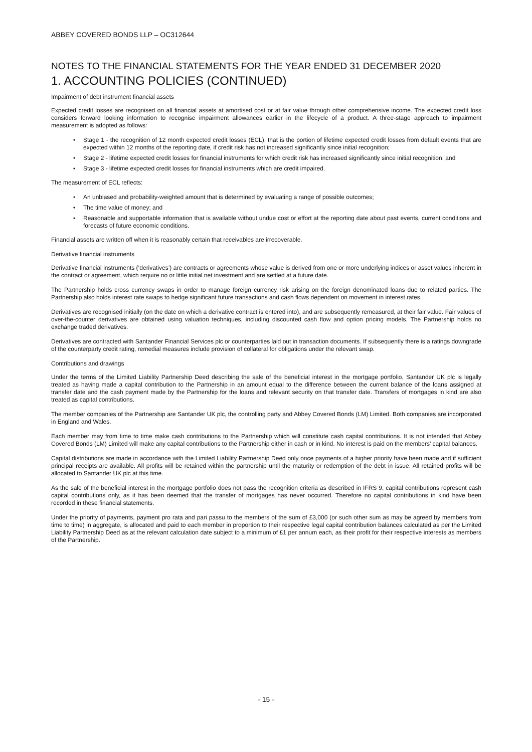ABBEY COVERED BONDS LLP – OC312644
NOTES TO THE FINANCIAL STATEMENTS FOR THE YEAR ENDED 31 DECEMBER 2020
1. ACCOUNTING POLICIES (CONTINUED)
Impairment of debt instrument financial assets
Expected credit losses are recognised on all financial assets at amortised cost or at fair value through other comprehensive income. The expected credit loss considers forward looking information to recognise impairment allowances earlier in the lifecycle of a product. A three-stage approach to impairment measurement is adopted as follows:
• Stage 1 - the recognition of 12 month expected credit losses (ECL), that is the portion of lifetime expected credit losses from default events that are expected within 12 months of the reporting date, if credit risk has not increased significantly since initial recognition;
• Stage 2 - lifetime expected credit losses for financial instruments for which credit risk has increased significantly since initial recognition; and
• Stage 3 - lifetime expected credit losses for financial instruments which are credit impaired.
The measurement of ECL reflects:
• An unbiased and probability-weighted amount that is determined by evaluating a range of possible outcomes;
• The time value of money; and
• Reasonable and supportable information that is available without undue cost or effort at the reporting date about past events, current conditions and forecasts of future economic conditions.
Financial assets are written off when it is reasonably certain that receivables are irrecoverable.
Derivative financial instruments
Derivative financial instruments (‘derivatives’) are contracts or agreements whose value is derived from one or more underlying indices or asset values inherent in the contract or agreement, which require no or little initial net investment and are settled at a future date.
The Partnership holds cross currency swaps in order to manage foreign currency risk arising on the foreign denominated loans due to related parties. The Partnership also holds interest rate swaps to hedge significant future transactions and cash flows dependent on movement in interest rates.
Derivatives are recognised initially (on the date on which a derivative contract is entered into), and are subsequently remeasured, at their fair value. Fair values of over-the-counter derivatives are obtained using valuation techniques, including discounted cash flow and option pricing models. The Partnership holds no exchange traded derivatives.
Derivatives are contracted with Santander Financial Services plc or counterparties laid out in transaction documents. If subsequently there is a ratings downgrade of the counterparty credit rating, remedial measures include provision of collateral for obligations under the relevant swap.
Contributions and drawings
Under the terms of the Limited Liability Partnership Deed describing the sale of the beneficial interest in the mortgage portfolio, Santander UK plc is legally treated as having made a capital contribution to the Partnership in an amount equal to the difference between the current balance of the loans assigned at transfer date and the cash payment made by the Partnership for the loans and relevant security on that transfer date. Transfers of mortgages in kind are also treated as capital contributions.
The member companies of the Partnership are Santander UK plc, the controlling party and Abbey Covered Bonds (LM) Limited. Both companies are incorporated in England and Wales.
Each member may from time to time make cash contributions to the Partnership which will constitute cash capital contributions. It is not intended that Abbey Covered Bonds (LM) Limited will make any capital contributions to the Partnership either in cash or in kind. No interest is paid on the members’ capital balances.
Capital distributions are made in accordance with the Limited Liability Partnership Deed only once payments of a higher priority have been made and if sufficient principal receipts are available. All profits will be retained within the partnership until the maturity or redemption of the debt in issue. All retained profits will be allocated to Santander UK plc at this time.
As the sale of the beneficial interest in the mortgage portfolio does not pass the recognition criteria as described in IFRS 9, capital contributions represent cash capital contributions only, as it has been deemed that the transfer of mortgages has never occurred. Therefore no capital contributions in kind have been recorded in these financial statements.
Under the priority of payments, payment pro rata and pari passu to the members of the sum of £3,000 (or such other sum as may be agreed by members from time to time) in aggregate, is allocated and paid to each member in proportion to their respective legal capital contribution balances calculated as per the Limited Liability Partnership Deed as at the relevant calculation date subject to a minimum of £1 per annum each, as their profit for their respective interests as members of the Partnership.
- 15 -